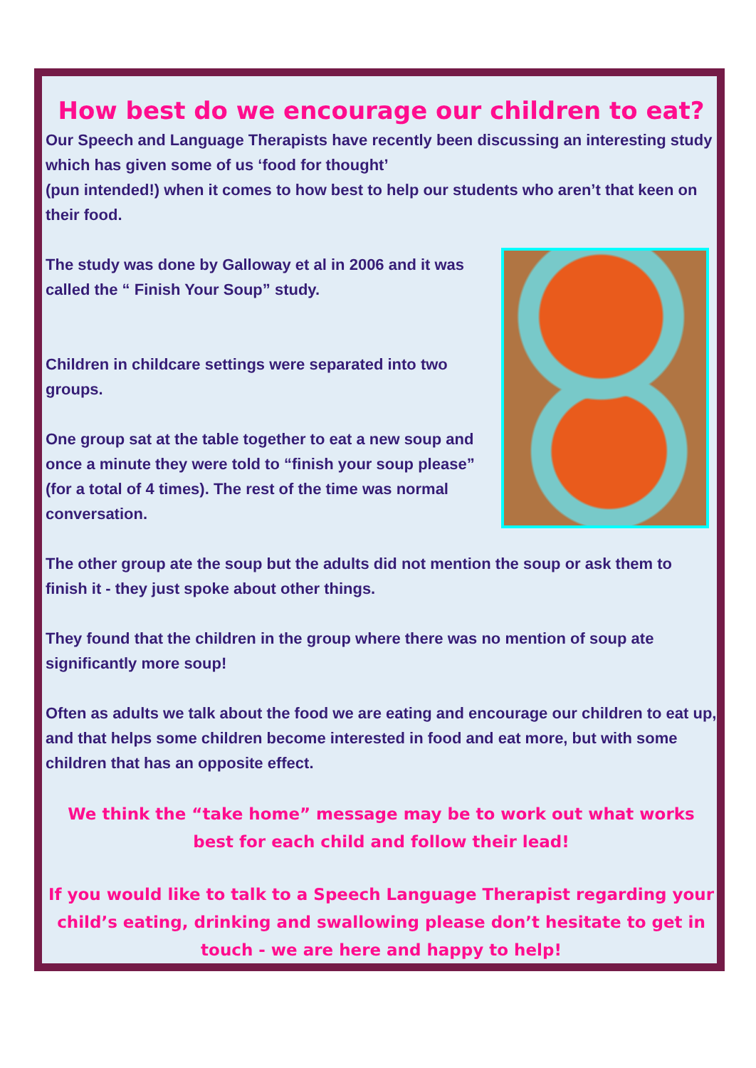How best do we encourage our children to eat?
Our Speech and Language Therapists have recently been discussing an interesting study which has given some of us ‘food for thought’
(pun intended!) when it comes to how best to help our students who aren’t that keen on their food.
The study was done by Galloway et al in 2006 and it was called the “ Finish Your Soup” study.
Children in childcare settings were separated into two groups.
One group sat at the table together to eat a new soup and once a minute they were told to “finish your soup please” (for a total of 4 times). The rest of the time was normal conversation.
The other group ate the soup but the adults did not mention the soup or ask them to finish it - they just spoke about other things.
They found that the children in the group where there was no mention of soup ate significantly more soup!
Often as adults we talk about the food we are eating and encourage our children to eat up, and that helps some children become interested in food and eat more, but with some children that has an opposite effect.
We think the “take home” message may be to work out what works
best for each child and follow their lead!
If you would like to talk to a Speech Language Therapist regarding your child’s eating, drinking and swallowing please don’t hesitate to get in touch - we are here and happy to help!